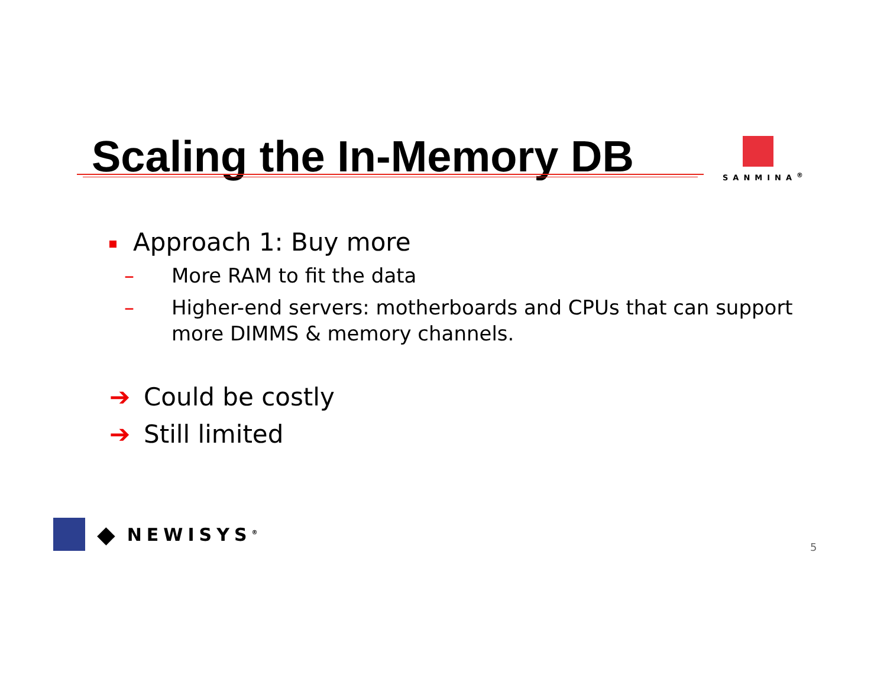Scaling the In-Memory DB
SANMINA<sup>®</sup>
Approach 1: Buy more
– More RAM to fit the data
– Higher-end servers: motherboards and CPUs that can support more DIMMS & memory channels.
➔ Could be costly
➔ Still limited
◆ NEWISYS<sup>®</sup>
5